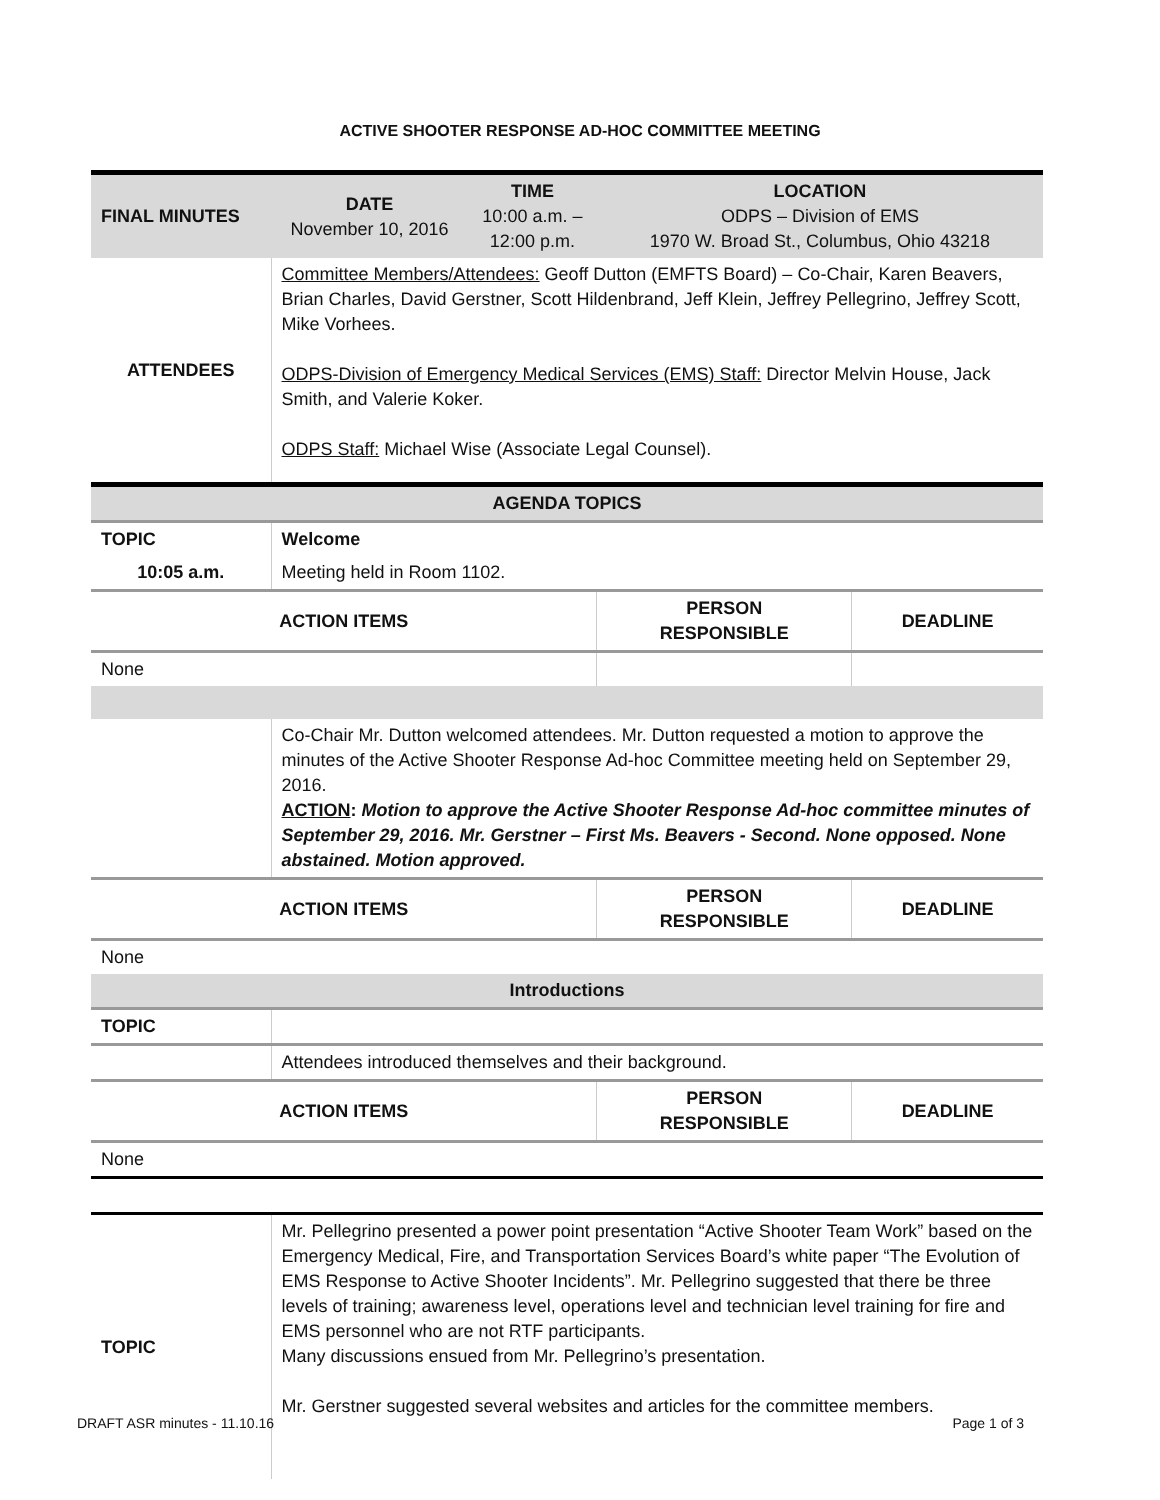ACTIVE SHOOTER RESPONSE AD-HOC COMMITTEE MEETING
| FINAL MINUTES | DATE November 10, 2016 | TIME 10:00 a.m. – 12:00 p.m. | LOCATION ODPS – Division of EMS 1970 W. Broad St., Columbus, Ohio 43218 | |
| ATTENDEES | Committee Members/Attendees: Geoff Dutton (EMFTS Board) – Co-Chair, Karen Beavers, Brian Charles, David Gerstner, Scott Hildenbrand, Jeff Klein, Jeffrey Pellegrino, Jeffrey Scott, Mike Vorhees. ODPS-Division of Emergency Medical Services (EMS) Staff: Director Melvin House, Jack Smith, and Valerie Koker. ODPS Staff: Michael Wise (Associate Legal Counsel). | | | |
| AGENDA TOPICS | | | | |
| TOPIC | Welcome | | | |
| 10:05 a.m. | Meeting held in Room 1102. | | | |
| ACTION ITEMS | | | PERSON RESPONSIBLE | DEADLINE |
| None | | | | |
| | Co-Chair Mr. Dutton welcomed attendees. Mr. Dutton requested a motion to approve the minutes of the Active Shooter Response Ad-hoc Committee meeting held on September 29, 2016. ACTION : Motion to approve the Active Shooter Response Ad-hoc committee minutes of September 29, 2016. Mr. Gerstner – First Ms. Beavers - Second. None opposed. None abstained. Motion approved. | | | |
| ACTION ITEMS | | | PERSON RESPONSIBLE | DEADLINE |
| None | | | | |
| Introductions | | | | |
| TOPIC | | | | |
| | Attendees introduced themselves and their background. | | | |
| ACTION ITEMS | | | PERSON RESPONSIBLE | DEADLINE |
| None | | | | |
| TOPIC | Mr. Pellegrino presented a power point presentation “Active Shooter Team Work” based on the Emergency Medical, Fire, and Transportation Services Board’s white paper “The Evolution of EMS Response to Active Shooter Incidents”. Mr. Pellegrino suggested that there be three levels of training; awareness level, operations level and technician level training for fire and EMS personnel who are not RTF participants. Many discussions ensued from Mr. Pellegrino’s presentation. Mr. Gerstner suggested several websites and articles for the committee members. | | | |
DRAFT ASR minutes - 11.10.16 Page 1 of 3